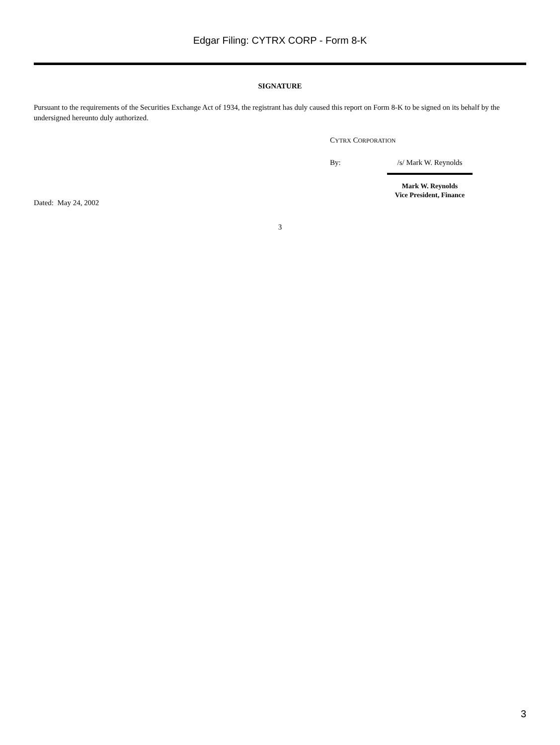Edgar Filing: CYTRX CORP - Form 8-K
SIGNATURE
Pursuant to the requirements of the Securities Exchange Act of 1934, the registrant has duly caused this report on Form 8-K to be signed on its behalf by the undersigned hereunto duly authorized.
CYTRX CORPORATION
By: /s/ Mark W. Reynolds
Mark W. Reynolds
Vice President, Finance
Dated: May 24, 2002
3
3